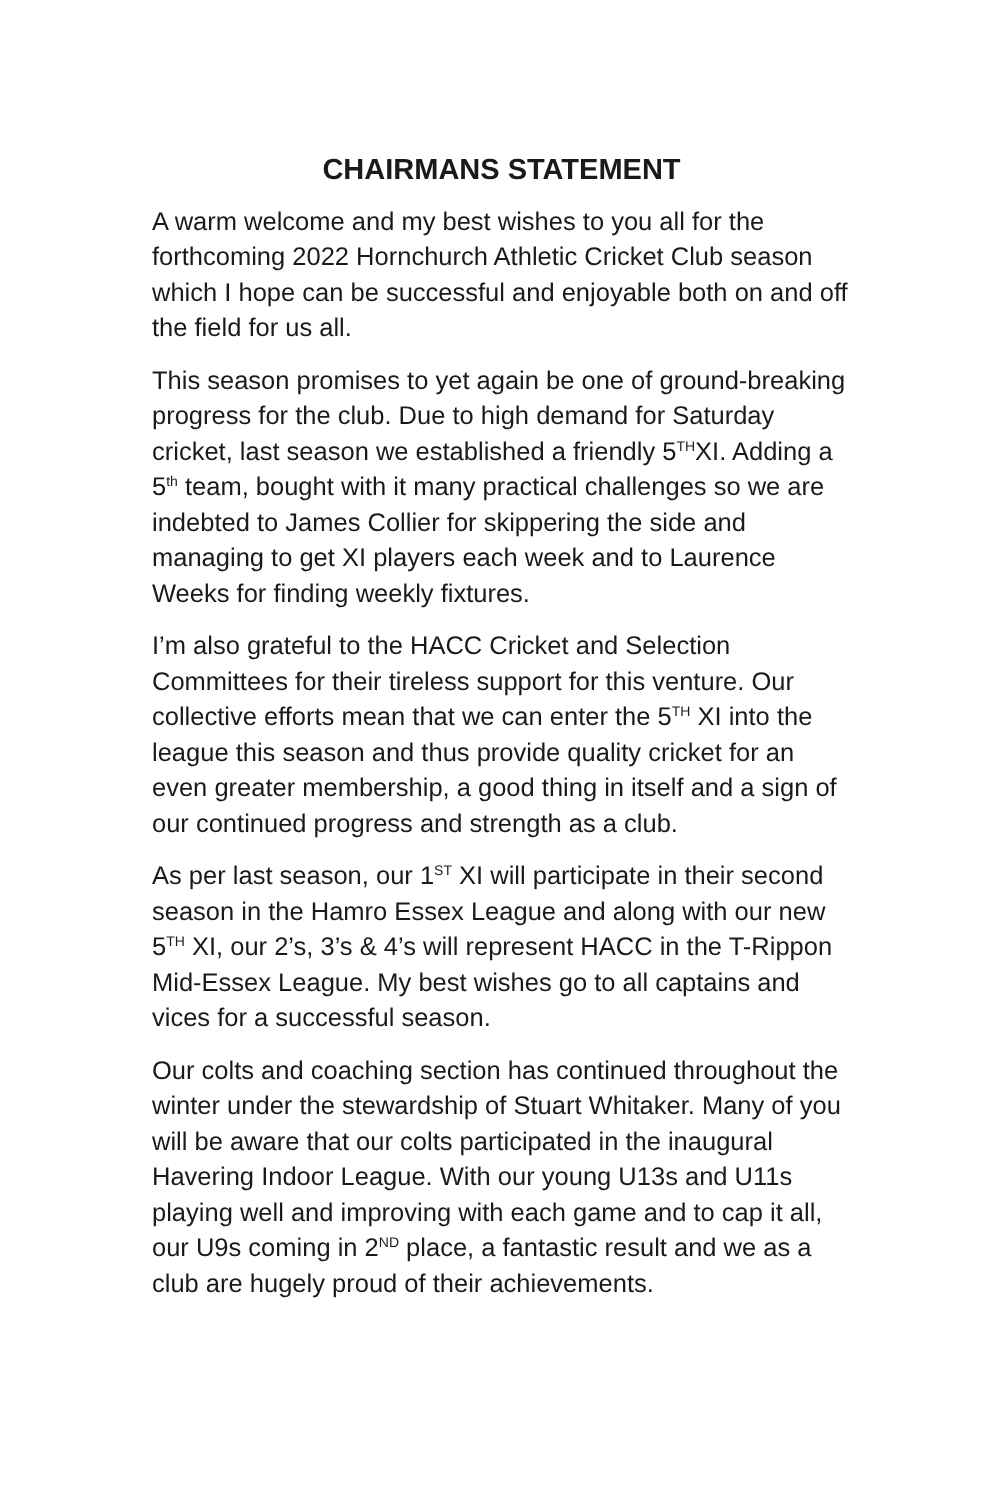CHAIRMANS STATEMENT
A warm welcome and my best wishes to you all for the forthcoming 2022 Hornchurch Athletic Cricket Club season which I hope can be successful and enjoyable both on and off the field for us all.
This season promises to yet again be one of ground-breaking progress for the club. Due to high demand for Saturday cricket, last season we established a friendly 5<sup>TH</sup>XI. Adding a 5<sup>th</sup> team, bought with it many practical challenges so we are indebted to James Collier for skippering the side and managing to get XI players each week and to Laurence Weeks for finding weekly fixtures.
I’m also grateful to the HACC Cricket and Selection Committees for their tireless support for this venture. Our collective efforts mean that we can enter the 5<sup>TH</sup> XI into the league this season and thus provide quality cricket for an even greater membership, a good thing in itself and a sign of our continued progress and strength as a club.
As per last season, our 1<sup>ST</sup> XI will participate in their second season in the Hamro Essex League and along with our new 5<sup>TH</sup> XI, our 2’s, 3’s & 4’s will represent HACC in the T-Rippon Mid-Essex League. My best wishes go to all captains and vices for a successful season.
Our colts and coaching section has continued throughout the winter under the stewardship of Stuart Whitaker. Many of you will be aware that our colts participated in the inaugural Havering Indoor League. With our young U13s and U11s playing well and improving with each game and to cap it all, our U9s coming in 2<sup>ND</sup> place, a fantastic result and we as a club are hugely proud of their achievements.